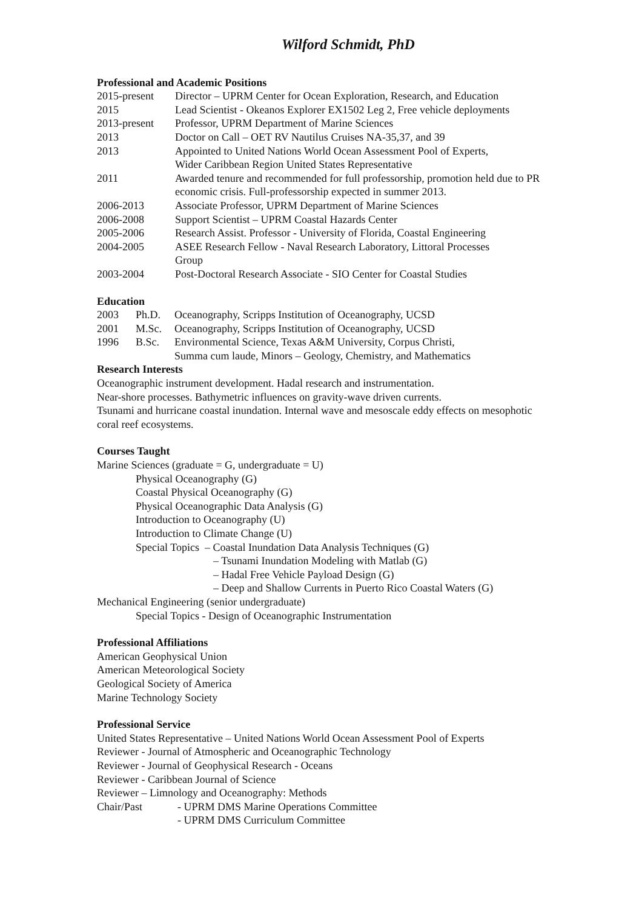Wilford Schmidt, PhD
Professional and Academic Positions
2015-present
Director – UPRM Center for Ocean Exploration, Research, and Education
2015 Lead Scientist - Okeanos Explorer EX1502 Leg 2, Free vehicle deployments
2013-present
Professor, UPRM Department of Marine Sciences
2013 Doctor on Call – OET RV Nautilus Cruises NA-35,37, and 39
2013 Appointed to United Nations World Ocean Assessment Pool of Experts,
Wider Caribbean Region United States Representative
2011 Awarded tenure and recommended for full professorship, promotion held due to PR economic crisis. Full-professorship expected in summer 2013.
2006-2013 Associate Professor, UPRM Department of Marine Sciences
2006-2008 Support Scientist – UPRM Coastal Hazards Center
2005-2006 Research Assist. Professor - University of Florida, Coastal Engineering
2004-2005 ASEE Research Fellow - Naval Research Laboratory, Littoral Processes
Group
2003-2004 Post-Doctoral Research Associate - SIO Center for Coastal Studies
Education
2003 Ph.D. Oceanography, Scripps Institution of Oceanography, UCSD
2001 M.Sc. Oceanography, Scripps Institution of Oceanography, UCSD
1996 B.Sc. Environmental Science, Texas A&M University, Corpus Christi,
Summa cum laude, Minors – Geology, Chemistry, and Mathematics
Research Interests
Oceanographic instrument development. Hadal research and instrumentation.
Near-shore processes. Bathymetric influences on gravity-wave driven currents.
Tsunami and hurricane coastal inundation. Internal wave and mesoscale eddy effects on mesophotic coral reef ecosystems.
Courses Taught
Marine Sciences (graduate = G, undergraduate = U)
Physical Oceanography (G)
Coastal Physical Oceanography (G)
Physical Oceanographic Data Analysis (G)
Introduction to Oceanography (U)
Introduction to Climate Change (U)
Special Topics – Coastal Inundation Data Analysis Techniques (G)
– Tsunami Inundation Modeling with Matlab (G)
– Hadal Free Vehicle Payload Design (G)
– Deep and Shallow Currents in Puerto Rico Coastal Waters (G)
Mechanical Engineering (senior undergraduate)
Special Topics - Design of Oceanographic Instrumentation
Professional Affiliations
American Geophysical Union
American Meteorological Society
Geological Society of America
Marine Technology Society
Professional Service
United States Representative – United Nations World Ocean Assessment Pool of Experts
Reviewer - Journal of Atmospheric and Oceanographic Technology
Reviewer - Journal of Geophysical Research - Oceans
Reviewer - Caribbean Journal of Science
Reviewer – Limnology and Oceanography: Methods
Chair/Past - UPRM DMS Marine Operations Committee
- UPRM DMS Curriculum Committee